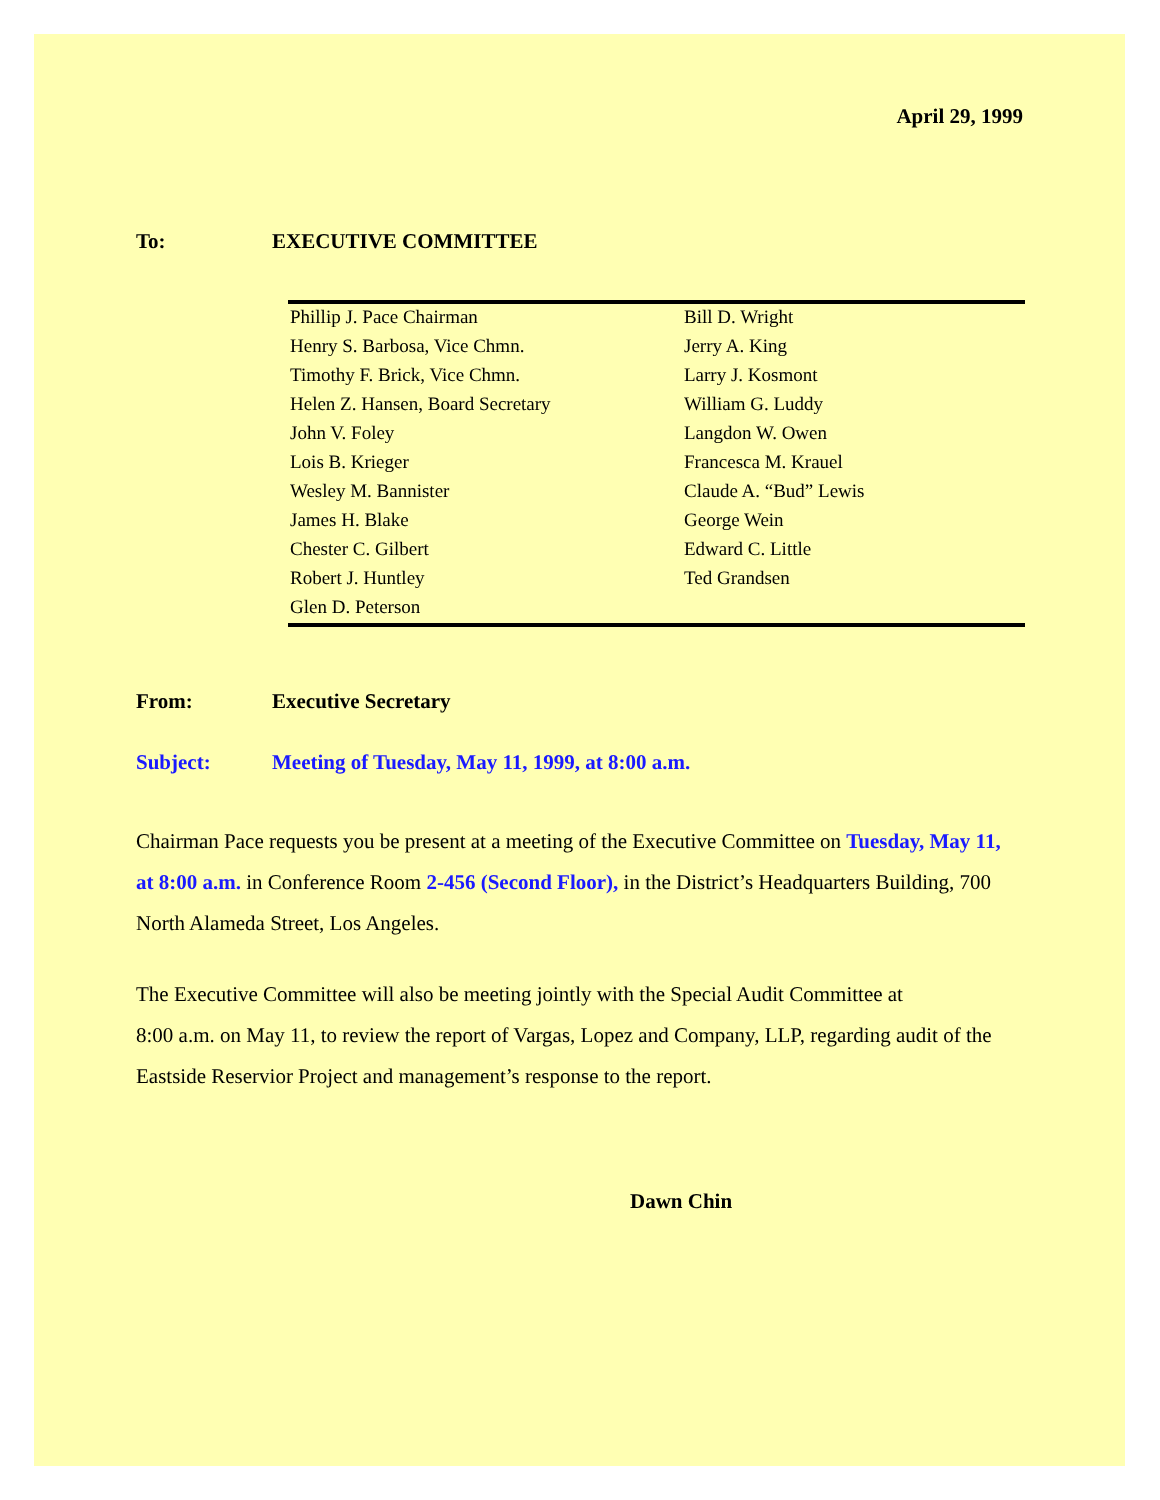April 29, 1999
To: EXECUTIVE COMMITTEE
| Phillip J. Pace Chairman | Bill D. Wright |
| Henry S. Barbosa, Vice Chmn. | Jerry A. King |
| Timothy F. Brick, Vice Chmn. | Larry J. Kosmont |
| Helen Z. Hansen, Board Secretary | William G. Luddy |
| John V. Foley | Langdon W. Owen |
| Lois B. Krieger | Francesca M. Krauel |
| Wesley M. Bannister | Claude A. “Bud” Lewis |
| James H. Blake | George Wein |
| Chester C. Gilbert | Edward C. Little |
| Robert J. Huntley | Ted Grandsen |
| Glen D. Peterson | |
From: Executive Secretary
Subject: Meeting of Tuesday, May 11, 1999, at 8:00 a.m.
Chairman Pace requests you be present at a meeting of the Executive Committee on Tuesday, May 11, at 8:00 a.m. in Conference Room 2-456 (Second Floor), in the District’s Headquarters Building, 700 North Alameda Street, Los Angeles.
The Executive Committee will also be meeting jointly with the Special Audit Committee at
8:00 a.m. on May 11, to review the report of Vargas, Lopez and Company, LLP, regarding audit of the Eastside Reservior Project and management’s response to the report.
Dawn Chin